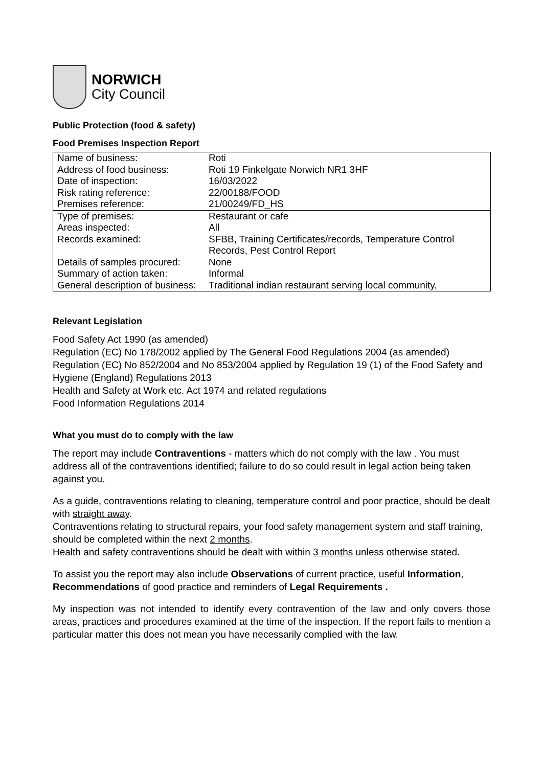NORWICH
City Council
Public Protection (food & safety)
Food Premises Inspection Report
| Name of business: | Roti |
| Address of food business: | Roti 19 Finkelgate Norwich NR1 3HF |
| Date of inspection: | 16/03/2022 |
| Risk rating reference: | 22/00188/FOOD |
| Premises reference: | 21/00249/FD_HS |
| Type of premises: | Restaurant or cafe |
| Areas inspected: | All |
| Records examined: | SFBB, Training Certificates/records, Temperature Control Records, Pest Control Report |
| Details of samples procured: | None |
| Summary of action taken: | Informal |
| General description of business: | Traditional indian restaurant serving local community, |
Relevant Legislation
Food Safety Act 1990 (as amended)
Regulation (EC) No 178/2002 applied by The General Food Regulations 2004 (as amended)
Regulation (EC) No 852/2004 and No 853/2004 applied by Regulation 19 (1) of the Food Safety and Hygiene (England) Regulations 2013
Health and Safety at Work etc. Act 1974 and related regulations
Food Information Regulations 2014
What you must do to comply with the law
The report may include Contraventions - matters which do not comply with the law . You must address all of the contraventions identified; failure to do so could result in legal action being taken against you.
As a guide, contraventions relating to cleaning, temperature control and poor practice, should be dealt with straight away.
Contraventions relating to structural repairs, your food safety management system and staff training, should be completed within the next 2 months.
Health and safety contraventions should be dealt with within 3 months unless otherwise stated.
To assist you the report may also include Observations of current practice, useful Information, Recommendations of good practice and reminders of Legal Requirements .
My inspection was not intended to identify every contravention of the law and only covers those areas, practices and procedures examined at the time of the inspection. If the report fails to mention a particular matter this does not mean you have necessarily complied with the law.